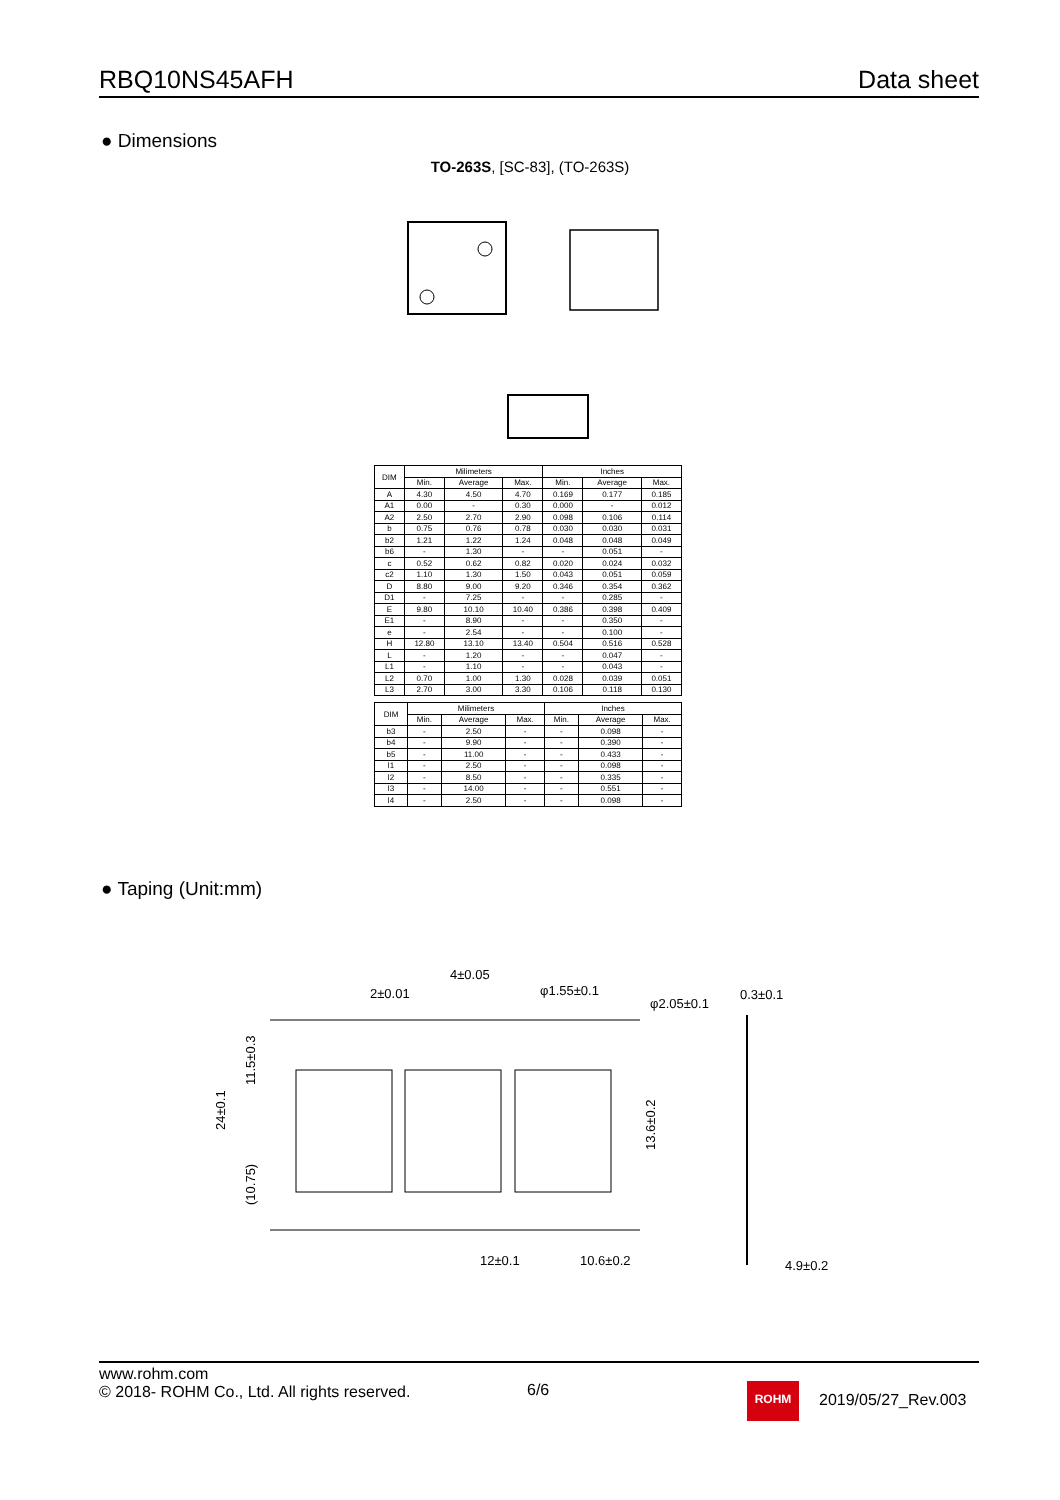RBQ10NS45AFH Data sheet
● Dimensions
TO-263S, [SC-83], (TO-263S)
| DIM | Milimeters | | | Inches | | |
| --- | --- | --- | --- | --- | --- | --- |
| | Min. | Average | Max. | Min. | Average | Max. |
| A | 4.30 | 4.50 | 4.70 | 0.169 | 0.177 | 0.185 |
| A1 | 0.00 | - | 0.30 | 0.000 | - | 0.012 |
| A2 | 2.50 | 2.70 | 2.90 | 0.098 | 0.106 | 0.114 |
| b | 0.75 | 0.76 | 0.78 | 0.030 | 0.030 | 0.031 |
| b2 | 1.21 | 1.22 | 1.24 | 0.048 | 0.048 | 0.049 |
| b6 | - | 1.30 | - | - | 0.051 | - |
| c | 0.52 | 0.62 | 0.82 | 0.020 | 0.024 | 0.032 |
| c2 | 1.10 | 1.30 | 1.50 | 0.043 | 0.051 | 0.059 |
| D | 8.80 | 9.00 | 9.20 | 0.346 | 0.354 | 0.362 |
| D1 | - | 7.25 | - | - | 0.285 | - |
| E | 9.80 | 10.10 | 10.40 | 0.386 | 0.398 | 0.409 |
| E1 | - | 8.90 | - | - | 0.350 | - |
| e | - | 2.54 | - | - | 0.100 | - |
| H | 12.80 | 13.10 | 13.40 | 0.504 | 0.516 | 0.528 |
| L | - | 1.20 | - | - | 0.047 | - |
| L1 | - | 1.10 | - | - | 0.043 | - |
| L2 | 0.70 | 1.00 | 1.30 | 0.028 | 0.039 | 0.051 |
| L3 | 2.70 | 3.00 | 3.30 | 0.106 | 0.118 | 0.130 |
| DIM | Milimeters | | | Inches | | |
| --- | --- | --- | --- | --- | --- | --- |
| | Min. | Average | Max. | Min. | Average | Max. |
| b3 | - | 2.50 | - | - | 0.098 | - |
| b4 | - | 9.90 | - | - | 0.390 | - |
| b5 | - | 11.00 | - | - | 0.433 | - |
| l1 | - | 2.50 | - | - | 0.098 | - |
| l2 | - | 8.50 | - | - | 0.335 | - |
| l3 | - | 14.00 | - | - | 0.551 | - |
| l4 | - | 2.50 | - | - | 0.098 | - |
● Taping (Unit:mm)
4±0.05
2±0.01
φ1.55±0.1
φ2.05±0.1
0.3±0.1
12±0.1
10.6±0.2
4.9±0.2
24±0.1
11.5±0.3
(10.75)
13.6±0.2
www.rohm.com
© 2018- ROHM Co., Ltd. All rights reserved.
6/6 ROHM
2019/05/27_Rev.003